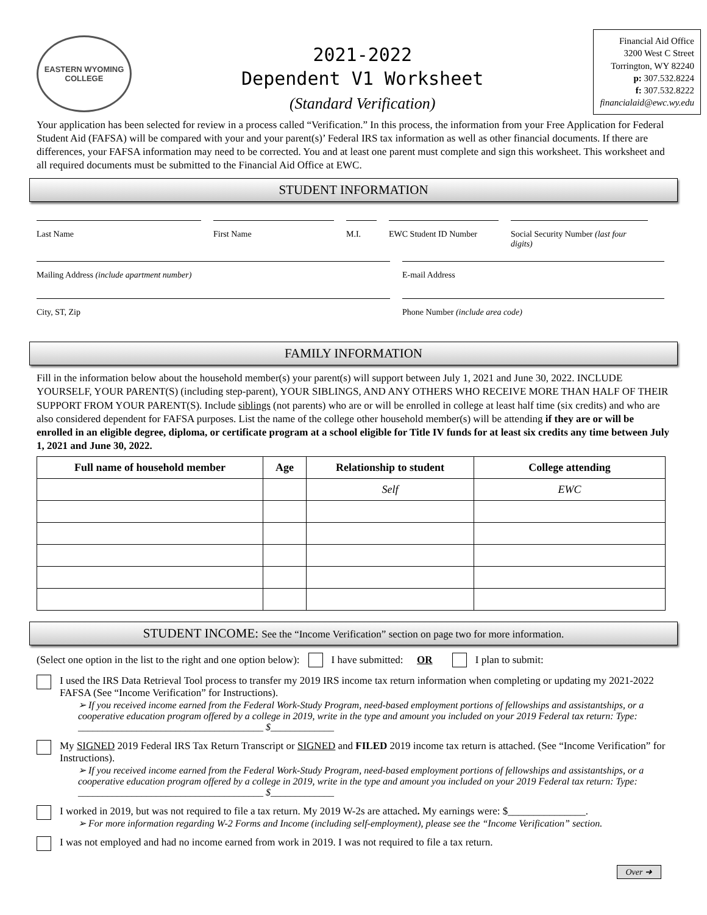EASTERN WYOMING
COLLEGE
2021-2022
Dependent V1 Worksheet
(Standard Verification)
Financial Aid Office
3200 West C Street
Torrington, WY 82240
p: 307.532.8224
f: 307.532.8222
financialaid@ewc.wy.edu
Your application has been selected for review in a process called “Verification.” In this process, the information from your Free Application for Federal Student Aid (FAFSA) will be compared with your and your parent(s)’ Federal IRS tax information as well as other financial documents. If there are differences, your FAFSA information may need to be corrected. You and at least one parent must complete and sign this worksheet. This worksheet and all required documents must be submitted to the Financial Aid Office at EWC.
STUDENT INFORMATION
Last Name
First Name
M.I.
EWC Student ID Number
Social Security Number (last four digits)
Mailing Address (include apartment number)
E-mail Address
City, ST, Zip
Phone Number (include area code)
FAMILY INFORMATION
Fill in the information below about the household member(s) your parent(s) will support between July 1, 2021 and June 30, 2022. INCLUDE YOURSELF, YOUR PARENT(S) (including step-parent), YOUR SIBLINGS, AND ANY OTHERS WHO RECEIVE MORE THAN HALF OF THEIR SUPPORT FROM YOUR PARENT(S). Include siblings (not parents) who are or will be enrolled in college at least half time (six credits) and who are also considered dependent for FAFSA purposes. List the name of the college other household member(s) will be attending if they are or will be enrolled in an eligible degree, diploma, or certificate program at a school eligible for Title IV funds for at least six credits any time between July 1, 2021 and June 30, 2022.
| Full name of household member | Age | Relationship to student | College attending |
| --- | --- | --- | --- |
| | | Self | EWC |
STUDENT INCOME: See the “Income Verification” section on page two for more information.
(Select one option in the list to the right and one option below): I have submitted: OR I plan to submit:
I used the IRS Data Retrieval Tool process to transfer my 2019 IRS income tax return information when completing or updating my 2021-2022 FAFSA (See “Income Verification” for Instructions).
➢ If you received income earned from the Federal Work-Study Program, need-based employment portions of fellowships and assistantships, or a cooperative education program offered by a college in 2019, write in the type and amount you included on your 2019 Federal tax return: Type: ______________________________________ $_____________
My SIGNED 2019 Federal IRS Tax Return Transcript or SIGNED and FILED 2019 income tax return is attached. (See “Income Verification” for Instructions).
➢ If you received income earned from the Federal Work-Study Program, need-based employment portions of fellowships and assistantships, or a cooperative education program offered by a college in 2019, write in the type and amount you included on your 2019 Federal tax return: Type: ______________________________________ $_____________
I worked in 2019, but was not required to file a tax return. My 2019 W-2s are attached. My earnings were: $_______________.
➢ For more information regarding W-2 Forms and Income (including self-employment), please see the “Income Verification” section.
I was not employed and had no income earned from work in 2019. I was not required to file a tax return.
Over ➜